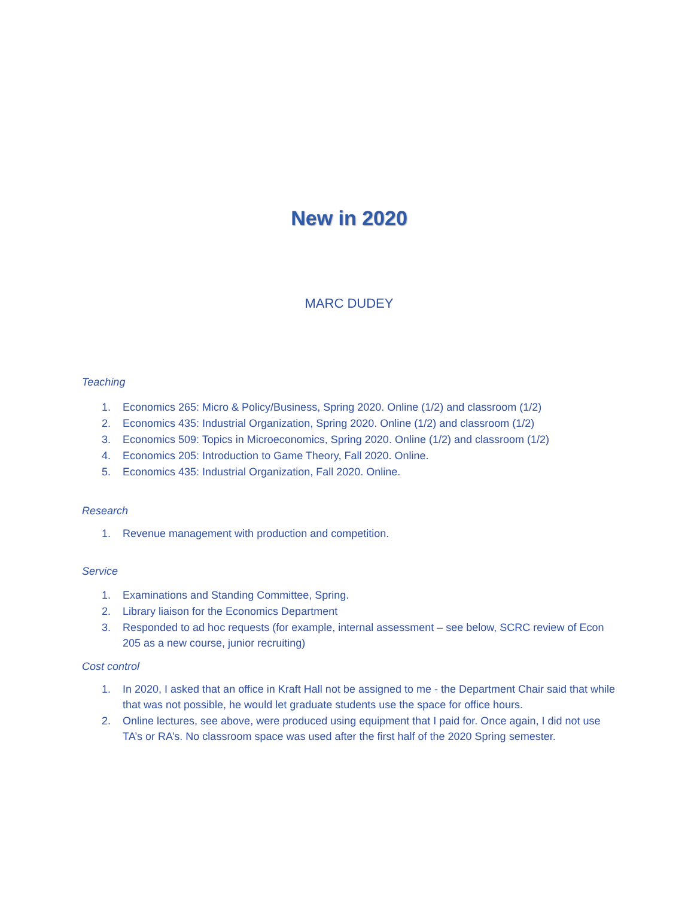New in 2020
MARC DUDEY
Teaching
1. Economics 265: Micro & Policy/Business, Spring 2020. Online (1/2) and classroom (1/2)
2. Economics 435: Industrial Organization, Spring 2020. Online (1/2) and classroom (1/2)
3. Economics 509: Topics in Microeconomics, Spring 2020. Online (1/2) and classroom (1/2)
4. Economics 205: Introduction to Game Theory, Fall 2020. Online.
5. Economics 435: Industrial Organization, Fall 2020. Online.
Research
1. Revenue management with production and competition.
Service
1. Examinations and Standing Committee, Spring.
2. Library liaison for the Economics Department
3. Responded to ad hoc requests (for example, internal assessment – see below, SCRC review of Econ 205 as a new course, junior recruiting)
Cost control
1. In 2020, I asked that an office in Kraft Hall not be assigned to me - the Department Chair said that while that was not possible, he would let graduate students use the space for office hours.
2. Online lectures, see above, were produced using equipment that I paid for. Once again, I did not use TA’s or RA’s. No classroom space was used after the first half of the 2020 Spring semester.